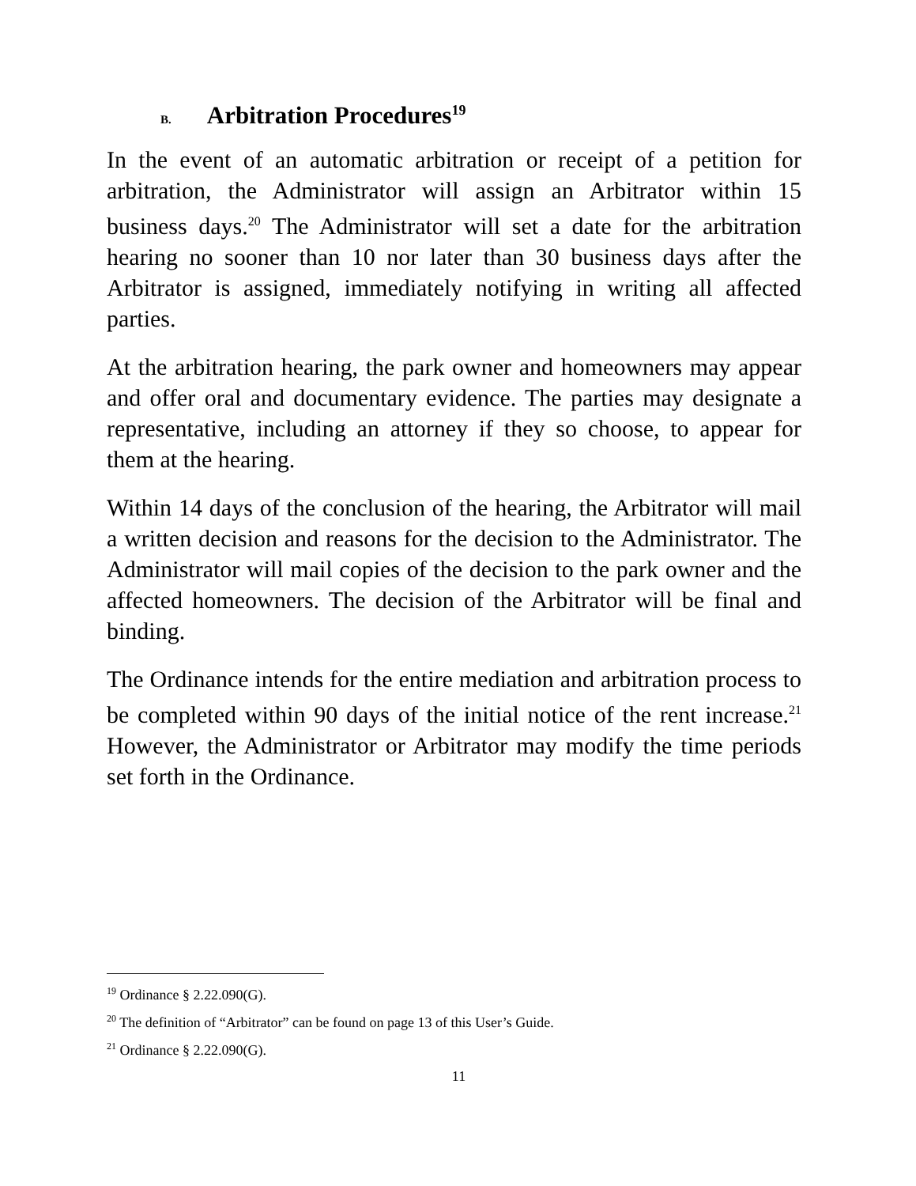B. Arbitration Procedures<sup>19</sup>
In the event of an automatic arbitration or receipt of a petition for arbitration, the Administrator will assign an Arbitrator within 15 business days.<sup>20</sup> The Administrator will set a date for the arbitration hearing no sooner than 10 nor later than 30 business days after the Arbitrator is assigned, immediately notifying in writing all affected parties.
At the arbitration hearing, the park owner and homeowners may appear and offer oral and documentary evidence. The parties may designate a representative, including an attorney if they so choose, to appear for them at the hearing.
Within 14 days of the conclusion of the hearing, the Arbitrator will mail a written decision and reasons for the decision to the Administrator. The Administrator will mail copies of the decision to the park owner and the affected homeowners. The decision of the Arbitrator will be final and binding.
The Ordinance intends for the entire mediation and arbitration process to be completed within 90 days of the initial notice of the rent increase.<sup>21</sup> However, the Administrator or Arbitrator may modify the time periods set forth in the Ordinance.
<sup>19</sup> Ordinance § 2.22.090(G).
<sup>20</sup> The definition of “Arbitrator” can be found on page 13 of this User’s Guide.
<sup>21</sup> Ordinance § 2.22.090(G).
11